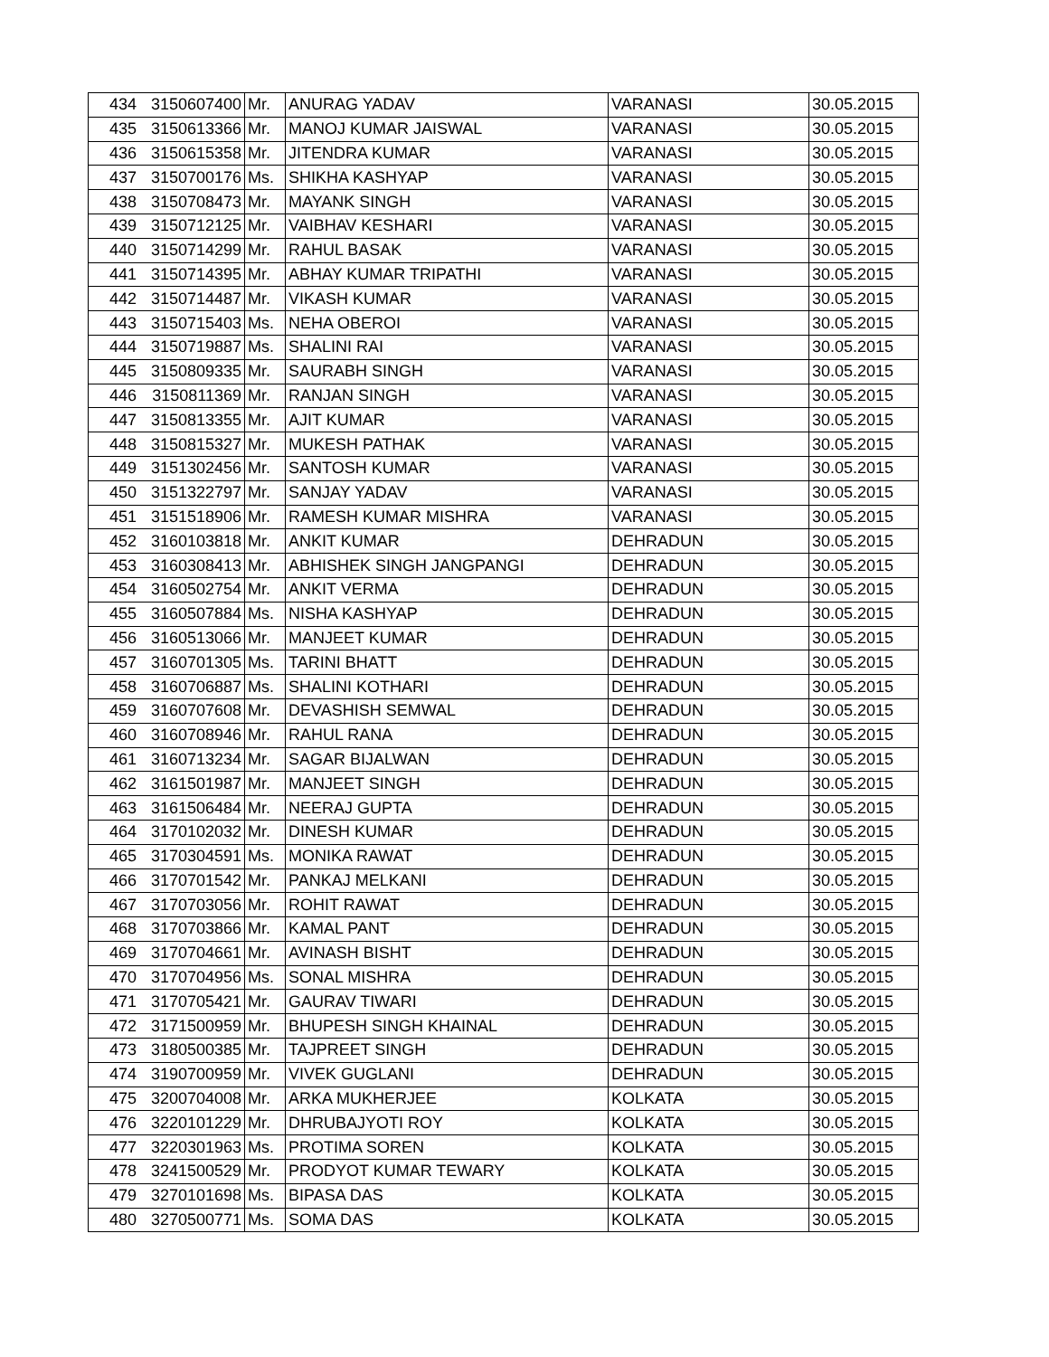| 434 | 3150607400 | Mr. | ANURAG YADAV | VARANASI | 30.05.2015 |
| 435 | 3150613366 | Mr. | MANOJ KUMAR JAISWAL | VARANASI | 30.05.2015 |
| 436 | 3150615358 | Mr. | JITENDRA KUMAR | VARANASI | 30.05.2015 |
| 437 | 3150700176 | Ms. | SHIKHA KASHYAP | VARANASI | 30.05.2015 |
| 438 | 3150708473 | Mr. | MAYANK SINGH | VARANASI | 30.05.2015 |
| 439 | 3150712125 | Mr. | VAIBHAV KESHARI | VARANASI | 30.05.2015 |
| 440 | 3150714299 | Mr. | RAHUL BASAK | VARANASI | 30.05.2015 |
| 441 | 3150714395 | Mr. | ABHAY KUMAR TRIPATHI | VARANASI | 30.05.2015 |
| 442 | 3150714487 | Mr. | VIKASH KUMAR | VARANASI | 30.05.2015 |
| 443 | 3150715403 | Ms. | NEHA OBEROI | VARANASI | 30.05.2015 |
| 444 | 3150719887 | Ms. | SHALINI RAI | VARANASI | 30.05.2015 |
| 445 | 3150809335 | Mr. | SAURABH SINGH | VARANASI | 30.05.2015 |
| 446 | 3150811369 | Mr. | RANJAN SINGH | VARANASI | 30.05.2015 |
| 447 | 3150813355 | Mr. | AJIT KUMAR | VARANASI | 30.05.2015 |
| 448 | 3150815327 | Mr. | MUKESH PATHAK | VARANASI | 30.05.2015 |
| 449 | 3151302456 | Mr. | SANTOSH KUMAR | VARANASI | 30.05.2015 |
| 450 | 3151322797 | Mr. | SANJAY YADAV | VARANASI | 30.05.2015 |
| 451 | 3151518906 | Mr. | RAMESH KUMAR MISHRA | VARANASI | 30.05.2015 |
| 452 | 3160103818 | Mr. | ANKIT KUMAR | DEHRADUN | 30.05.2015 |
| 453 | 3160308413 | Mr. | ABHISHEK SINGH JANGPANGI | DEHRADUN | 30.05.2015 |
| 454 | 3160502754 | Mr. | ANKIT VERMA | DEHRADUN | 30.05.2015 |
| 455 | 3160507884 | Ms. | NISHA KASHYAP | DEHRADUN | 30.05.2015 |
| 456 | 3160513066 | Mr. | MANJEET KUMAR | DEHRADUN | 30.05.2015 |
| 457 | 3160701305 | Ms. | TARINI BHATT | DEHRADUN | 30.05.2015 |
| 458 | 3160706887 | Ms. | SHALINI KOTHARI | DEHRADUN | 30.05.2015 |
| 459 | 3160707608 | Mr. | DEVASHISH SEMWAL | DEHRADUN | 30.05.2015 |
| 460 | 3160708946 | Mr. | RAHUL RANA | DEHRADUN | 30.05.2015 |
| 461 | 3160713234 | Mr. | SAGAR BIJALWAN | DEHRADUN | 30.05.2015 |
| 462 | 3161501987 | Mr. | MANJEET SINGH | DEHRADUN | 30.05.2015 |
| 463 | 3161506484 | Mr. | NEERAJ GUPTA | DEHRADUN | 30.05.2015 |
| 464 | 3170102032 | Mr. | DINESH KUMAR | DEHRADUN | 30.05.2015 |
| 465 | 3170304591 | Ms. | MONIKA RAWAT | DEHRADUN | 30.05.2015 |
| 466 | 3170701542 | Mr. | PANKAJ MELKANI | DEHRADUN | 30.05.2015 |
| 467 | 3170703056 | Mr. | ROHIT RAWAT | DEHRADUN | 30.05.2015 |
| 468 | 3170703866 | Mr. | KAMAL PANT | DEHRADUN | 30.05.2015 |
| 469 | 3170704661 | Mr. | AVINASH BISHT | DEHRADUN | 30.05.2015 |
| 470 | 3170704956 | Ms. | SONAL MISHRA | DEHRADUN | 30.05.2015 |
| 471 | 3170705421 | Mr. | GAURAV TIWARI | DEHRADUN | 30.05.2015 |
| 472 | 3171500959 | Mr. | BHUPESH SINGH KHAINAL | DEHRADUN | 30.05.2015 |
| 473 | 3180500385 | Mr. | TAJPREET SINGH | DEHRADUN | 30.05.2015 |
| 474 | 3190700959 | Mr. | VIVEK GUGLANI | DEHRADUN | 30.05.2015 |
| 475 | 3200704008 | Mr. | ARKA MUKHERJEE | KOLKATA | 30.05.2015 |
| 476 | 3220101229 | Mr. | DHRUBAJYOTI ROY | KOLKATA | 30.05.2015 |
| 477 | 3220301963 | Ms. | PROTIMA SOREN | KOLKATA | 30.05.2015 |
| 478 | 3241500529 | Mr. | PRODYOT KUMAR TEWARY | KOLKATA | 30.05.2015 |
| 479 | 3270101698 | Ms. | BIPASA DAS | KOLKATA | 30.05.2015 |
| 480 | 3270500771 | Ms. | SOMA DAS | KOLKATA | 30.05.2015 |